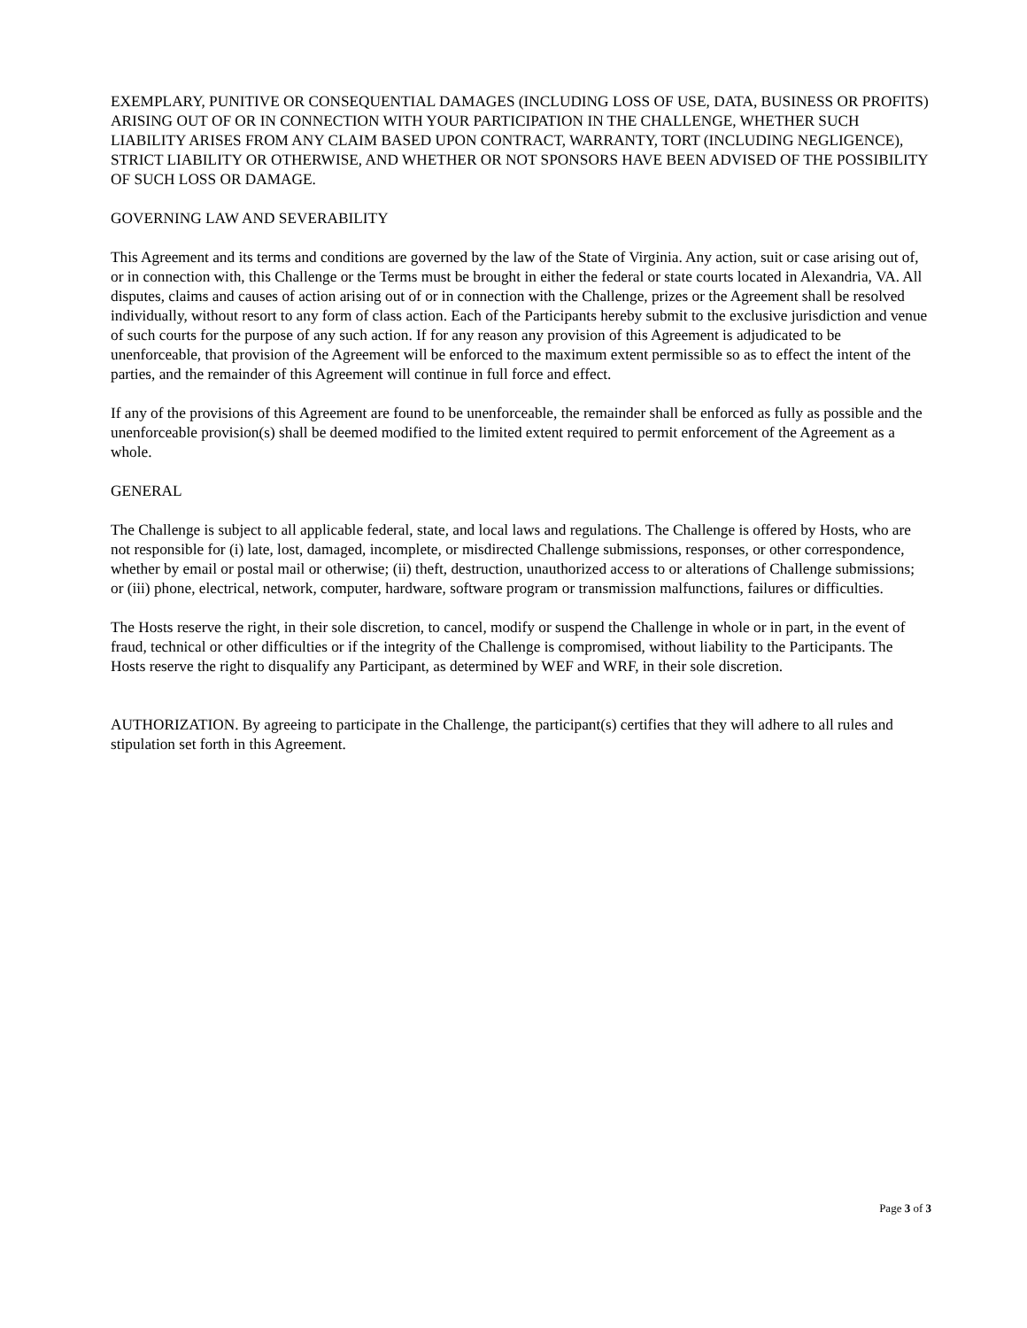EXEMPLARY, PUNITIVE OR CONSEQUENTIAL DAMAGES (INCLUDING LOSS OF USE, DATA, BUSINESS OR PROFITS) ARISING OUT OF OR IN CONNECTION WITH YOUR PARTICIPATION IN THE CHALLENGE, WHETHER SUCH LIABILITY ARISES FROM ANY CLAIM BASED UPON CONTRACT, WARRANTY, TORT (INCLUDING NEGLIGENCE), STRICT LIABILITY OR OTHERWISE, AND WHETHER OR NOT SPONSORS HAVE BEEN ADVISED OF THE POSSIBILITY OF SUCH LOSS OR DAMAGE.
GOVERNING LAW AND SEVERABILITY
This Agreement and its terms and conditions are governed by the law of the State of Virginia. Any action, suit or case arising out of, or in connection with, this Challenge or the Terms must be brought in either the federal or state courts located in Alexandria, VA. All disputes, claims and causes of action arising out of or in connection with the Challenge, prizes or the Agreement shall be resolved individually, without resort to any form of class action. Each of the Participants hereby submit to the exclusive jurisdiction and venue of such courts for the purpose of any such action. If for any reason any provision of this Agreement is adjudicated to be unenforceable, that provision of the Agreement will be enforced to the maximum extent permissible so as to effect the intent of the parties, and the remainder of this Agreement will continue in full force and effect.
If any of the provisions of this Agreement are found to be unenforceable, the remainder shall be enforced as fully as possible and the unenforceable provision(s) shall be deemed modified to the limited extent required to permit enforcement of the Agreement as a whole.
GENERAL
The Challenge is subject to all applicable federal, state, and local laws and regulations. The Challenge is offered by Hosts, who are not responsible for (i) late, lost, damaged, incomplete, or misdirected Challenge submissions, responses, or other correspondence, whether by email or postal mail or otherwise; (ii) theft, destruction, unauthorized access to or alterations of Challenge submissions; or (iii) phone, electrical, network, computer, hardware, software program or transmission malfunctions, failures or difficulties.
The Hosts reserve the right, in their sole discretion, to cancel, modify or suspend the Challenge in whole or in part, in the event of fraud, technical or other difficulties or if the integrity of the Challenge is compromised, without liability to the Participants. The Hosts reserve the right to disqualify any Participant, as determined by WEF and WRF, in their sole discretion.
AUTHORIZATION. By agreeing to participate in the Challenge, the participant(s) certifies that they will adhere to all rules and stipulation set forth in this Agreement.
Page 3 of 3